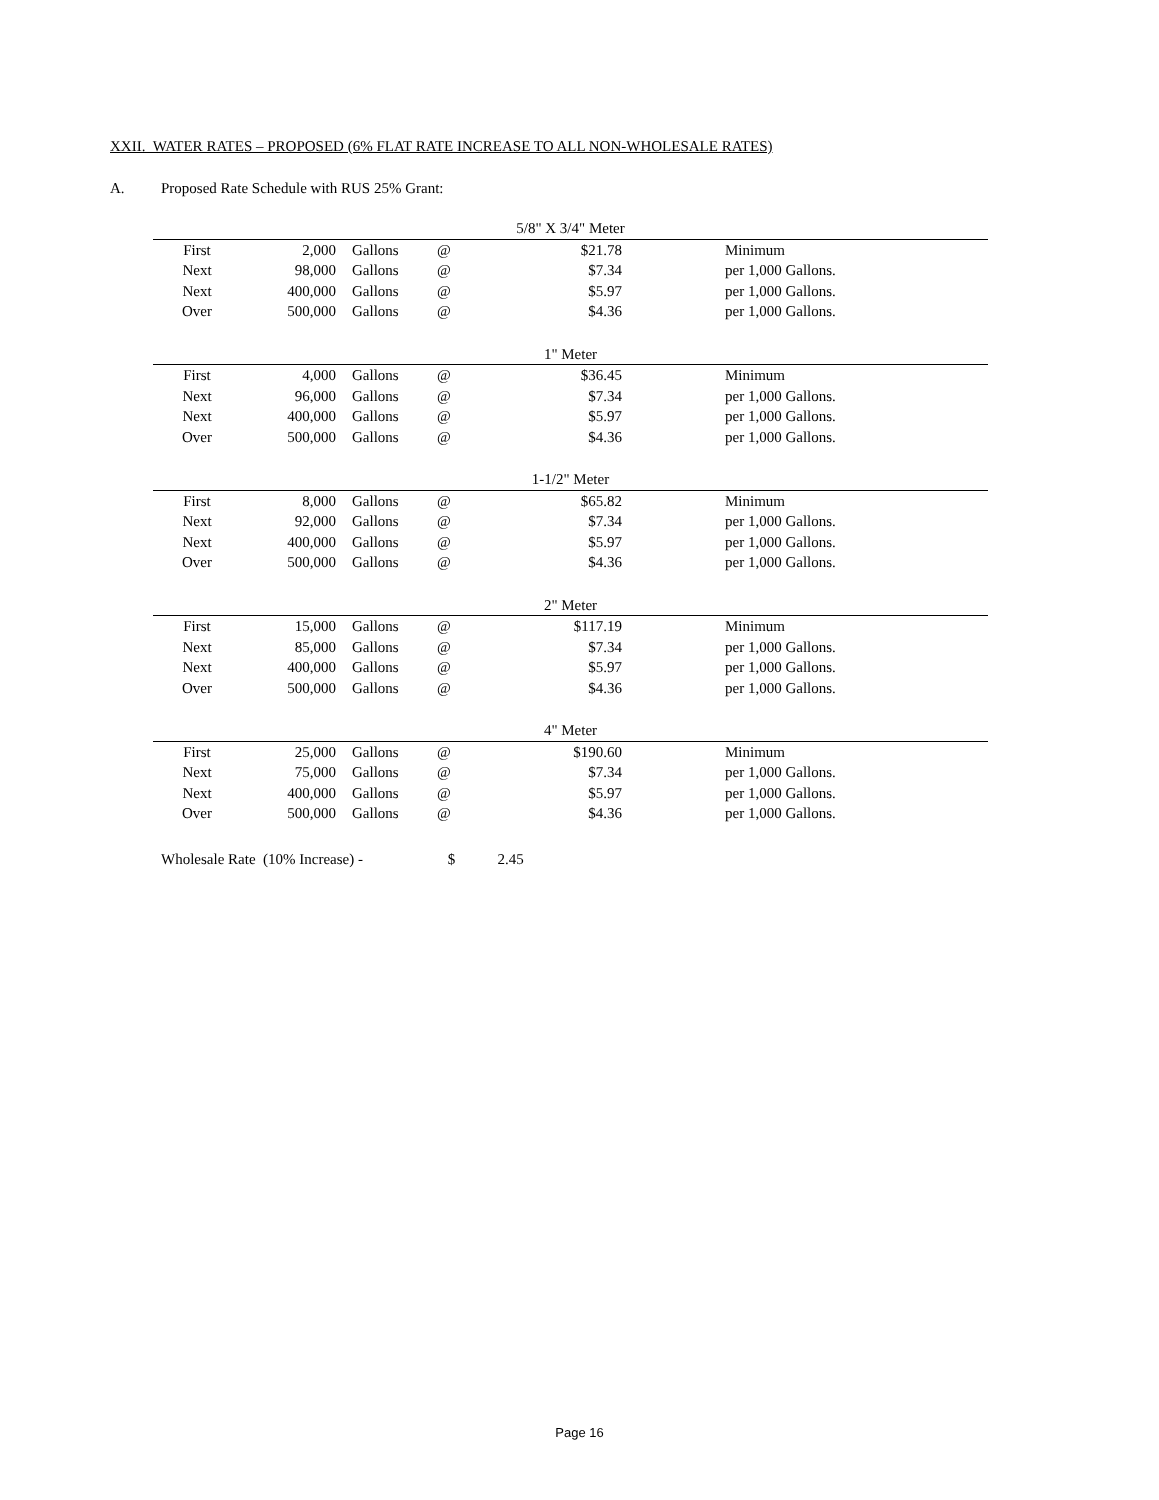XXII. WATER RATES – PROPOSED (6% FLAT RATE INCREASE TO ALL NON-WHOLESALE RATES)
A. Proposed Rate Schedule with RUS 25% Grant:
| 5/8" X 3/4" Meter | | | | | |
| First | 2,000 | Gallons | @ | $21.78 | Minimum |
| Next | 98,000 | Gallons | @ | $7.34 | per 1,000 Gallons. |
| Next | 400,000 | Gallons | @ | $5.97 | per 1,000 Gallons. |
| Over | 500,000 | Gallons | @ | $4.36 | per 1,000 Gallons. |
| 1" Meter | | | | | |
| First | 4,000 | Gallons | @ | $36.45 | Minimum |
| Next | 96,000 | Gallons | @ | $7.34 | per 1,000 Gallons. |
| Next | 400,000 | Gallons | @ | $5.97 | per 1,000 Gallons. |
| Over | 500,000 | Gallons | @ | $4.36 | per 1,000 Gallons. |
| 1-1/2" Meter | | | | | |
| First | 8,000 | Gallons | @ | $65.82 | Minimum |
| Next | 92,000 | Gallons | @ | $7.34 | per 1,000 Gallons. |
| Next | 400,000 | Gallons | @ | $5.97 | per 1,000 Gallons. |
| Over | 500,000 | Gallons | @ | $4.36 | per 1,000 Gallons. |
| 2" Meter | | | | | |
| First | 15,000 | Gallons | @ | $117.19 | Minimum |
| Next | 85,000 | Gallons | @ | $7.34 | per 1,000 Gallons. |
| Next | 400,000 | Gallons | @ | $5.97 | per 1,000 Gallons. |
| Over | 500,000 | Gallons | @ | $4.36 | per 1,000 Gallons. |
| 4" Meter | | | | | |
| First | 25,000 | Gallons | @ | $190.60 | Minimum |
| Next | 75,000 | Gallons | @ | $7.34 | per 1,000 Gallons. |
| Next | 400,000 | Gallons | @ | $5.97 | per 1,000 Gallons. |
| Over | 500,000 | Gallons | @ | $4.36 | per 1,000 Gallons. |
Wholesale Rate (10% Increase) - $ 2.45
Page 16